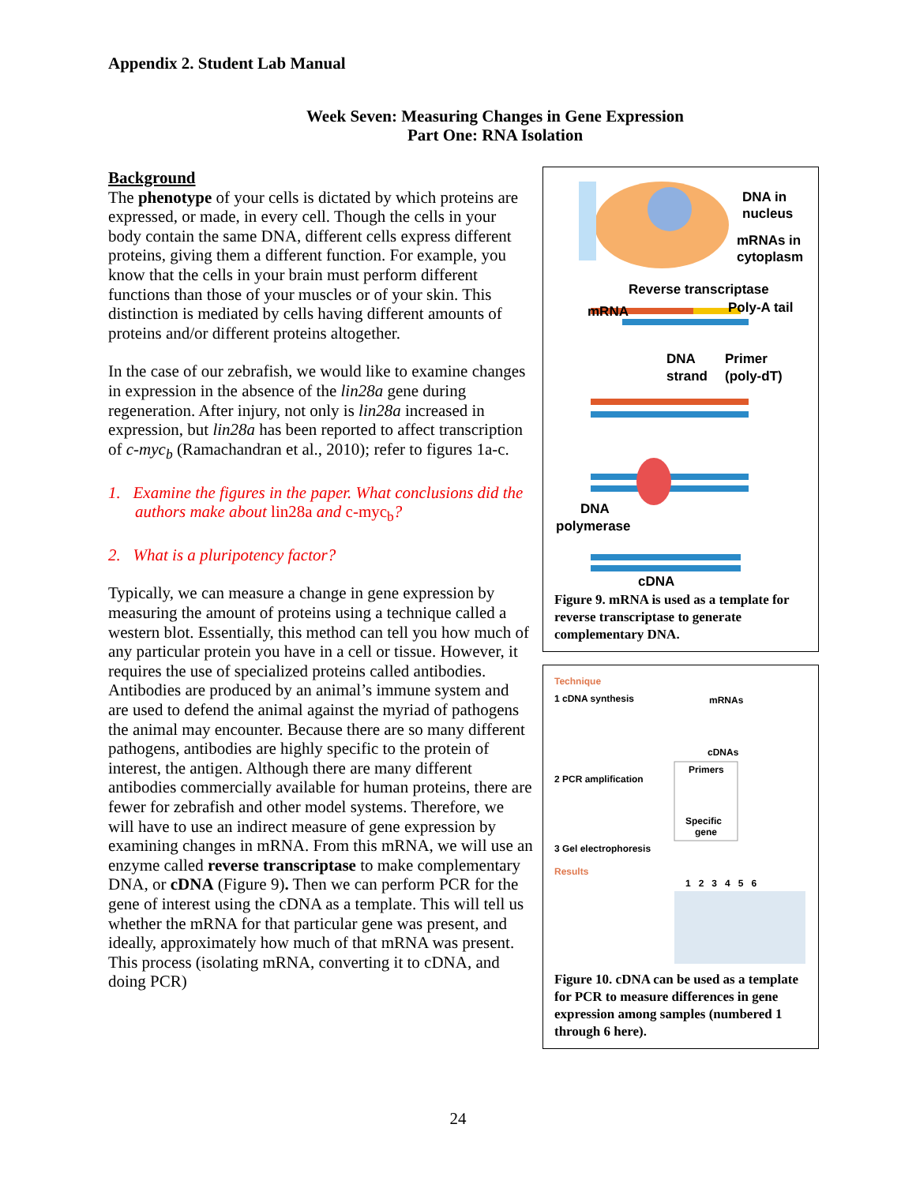Appendix 2. Student Lab Manual
Week Seven: Measuring Changes in Gene Expression
Part One: RNA Isolation
Background
The phenotype of your cells is dictated by which proteins are expressed, or made, in every cell. Though the cells in your body contain the same DNA, different cells express different proteins, giving them a different function. For example, you know that the cells in your brain must perform different functions than those of your muscles or of your skin. This distinction is mediated by cells having different amounts of proteins and/or different proteins altogether.
In the case of our zebrafish, we would like to examine changes in expression in the absence of the lin28a gene during regeneration. After injury, not only is lin28a increased in expression, but lin28a has been reported to affect transcription of c-myc<sub>b</sub> (Ramachandran et al., 2010); refer to figures 1a-c.
1. Examine the figures in the paper. What conclusions did the authors make about lin28a and c-myc<sub>b</sub>?
2. What is a pluripotency factor?
Typically, we can measure a change in gene expression by measuring the amount of proteins using a technique called a western blot. Essentially, this method can tell you how much of any particular protein you have in a cell or tissue. However, it requires the use of specialized proteins called antibodies. Antibodies are produced by an animal’s immune system and are used to defend the animal against the myriad of pathogens the animal may encounter. Because there are so many different pathogens, antibodies are highly specific to the protein of interest, the antigen. Although there are many different antibodies commercially available for human proteins, there are fewer for zebrafish and other model systems. Therefore, we will have to use an indirect measure of gene expression by examining changes in mRNA. From this mRNA, we will use an enzyme called reverse transcriptase to make complementary DNA, or cDNA (Figure 9). Then we can perform PCR for the gene of interest using the cDNA as a template. This will tell us whether the mRNA for that particular gene was present, and ideally, approximately how much of that mRNA was present. This process (isolating mRNA, converting it to cDNA, and doing PCR)
DNA in
nucleus
mRNAs in
cytoplasm
Reverse transcriptase
mRNA
Poly-A tail
DNA
Primer
strand
(poly-dT)
DNA
polymerase
cDNA
Figure 9. mRNA is used as a template for reverse transcriptase to generate complementary DNA.
Technique
1 cDNA synthesis
mRNAs
cDNAs
Primers
Specific
gene
2 PCR amplification
3 Gel electrophoresis
Results
1 2 3 4 5 6
Figure 10. cDNA can be used as a template for PCR to measure differences in gene expression among samples (numbered 1 through 6 here).
24